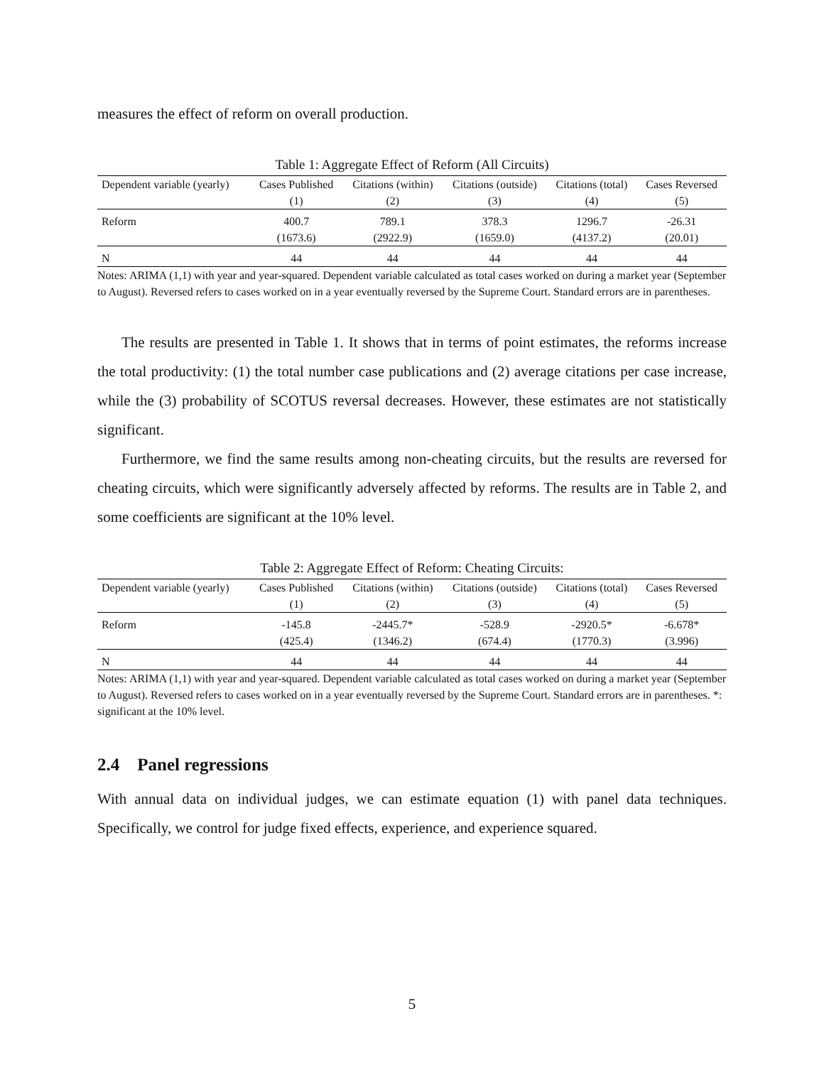measures the effect of reform on overall production.
Table 1: Aggregate Effect of Reform (All Circuits)
| Dependent variable (yearly) | Cases Published | Citations (within) | Citations (outside) | Citations (total) | Cases Reversed |
| --- | --- | --- | --- | --- | --- |
| | (1) | (2) | (3) | (4) | (5) |
| Reform | 400.7 | 789.1 | 378.3 | 1296.7 | -26.31 |
| | (1673.6) | (2922.9) | (1659.0) | (4137.2) | (20.01) |
| N | 44 | 44 | 44 | 44 | 44 |
Notes: ARIMA (1,1) with year and year-squared. Dependent variable calculated as total cases worked on during a market year (September to August). Reversed refers to cases worked on in a year eventually reversed by the Supreme Court. Standard errors are in parentheses.
The results are presented in Table 1. It shows that in terms of point estimates, the reforms increase the total productivity: (1) the total number case publications and (2) average citations per case increase, while the (3) probability of SCOTUS reversal decreases. However, these estimates are not statistically significant.
Furthermore, we find the same results among non-cheating circuits, but the results are reversed for cheating circuits, which were significantly adversely affected by reforms. The results are in Table 2, and some coefficients are significant at the 10% level.
Table 2: Aggregate Effect of Reform: Cheating Circuits:
| Dependent variable (yearly) | Cases Published | Citations (within) | Citations (outside) | Citations (total) | Cases Reversed |
| --- | --- | --- | --- | --- | --- |
| | (1) | (2) | (3) | (4) | (5) |
| Reform | -145.8 | -2445.7* | -528.9 | -2920.5* | -6.678* |
| | (425.4) | (1346.2) | (674.4) | (1770.3) | (3.996) |
| N | 44 | 44 | 44 | 44 | 44 |
Notes: ARIMA (1,1) with year and year-squared. Dependent variable calculated as total cases worked on during a market year (September to August). Reversed refers to cases worked on in a year eventually reversed by the Supreme Court. Standard errors are in parentheses. *: significant at the 10% level.
2.4 Panel regressions
With annual data on individual judges, we can estimate equation (1) with panel data techniques. Specifically, we control for judge fixed effects, experience, and experience squared.
5